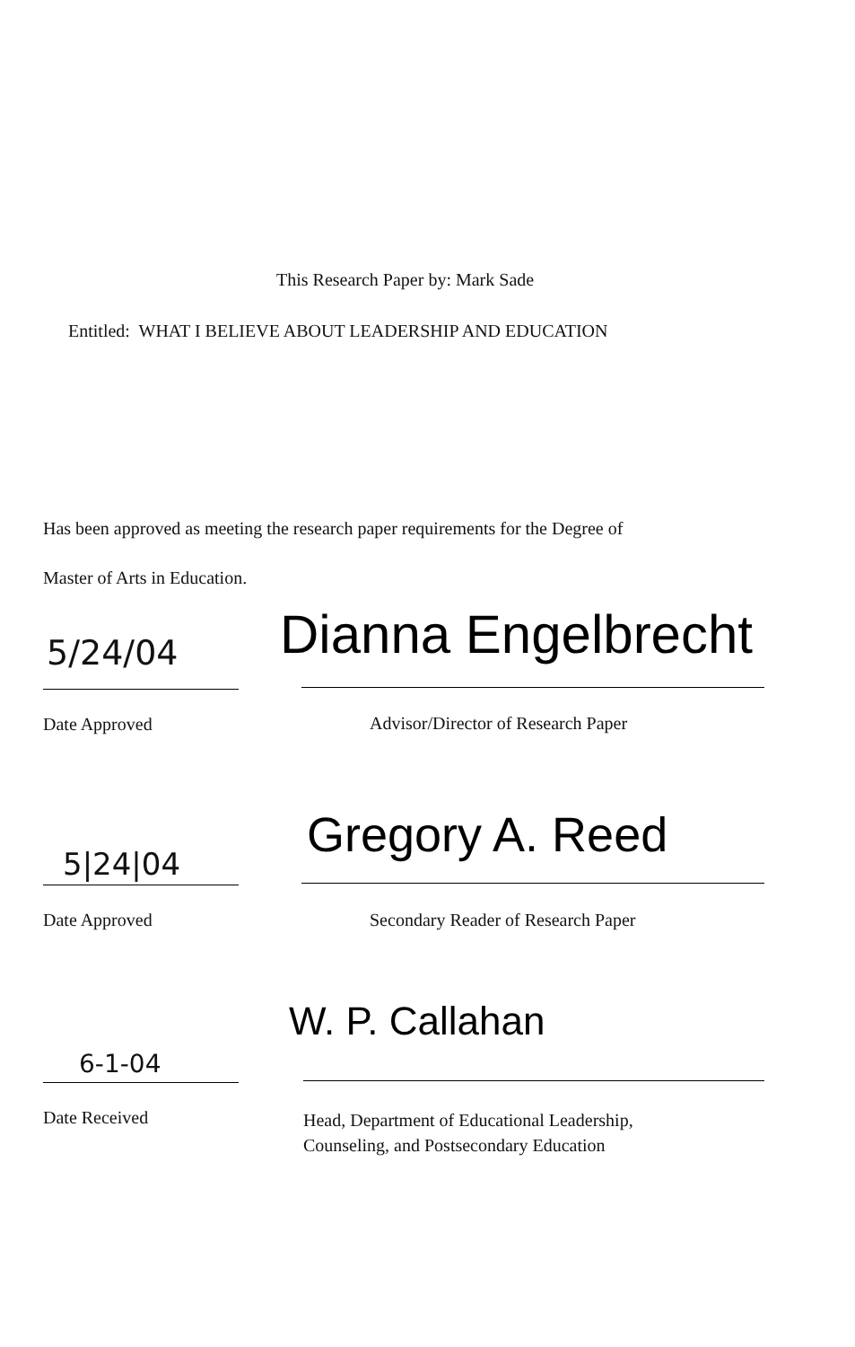This Research Paper by: Mark Sade
Entitled: WHAT I BELIEVE ABOUT LEADERSHIP AND EDUCATION
Has been approved as meeting the research paper requirements for the Degree of
Master of Arts in Education.
5/24/04 Dianna Engelbrecht
Date Approved Advisor/Director of Research Paper
5|24|04 Gregory A. Reed
Date Approved Secondary Reader of Research Paper
6-1-04
W. P. Callahan
Date Received
Head, Department of Educational Leadership,
Counseling, and Postsecondary Education